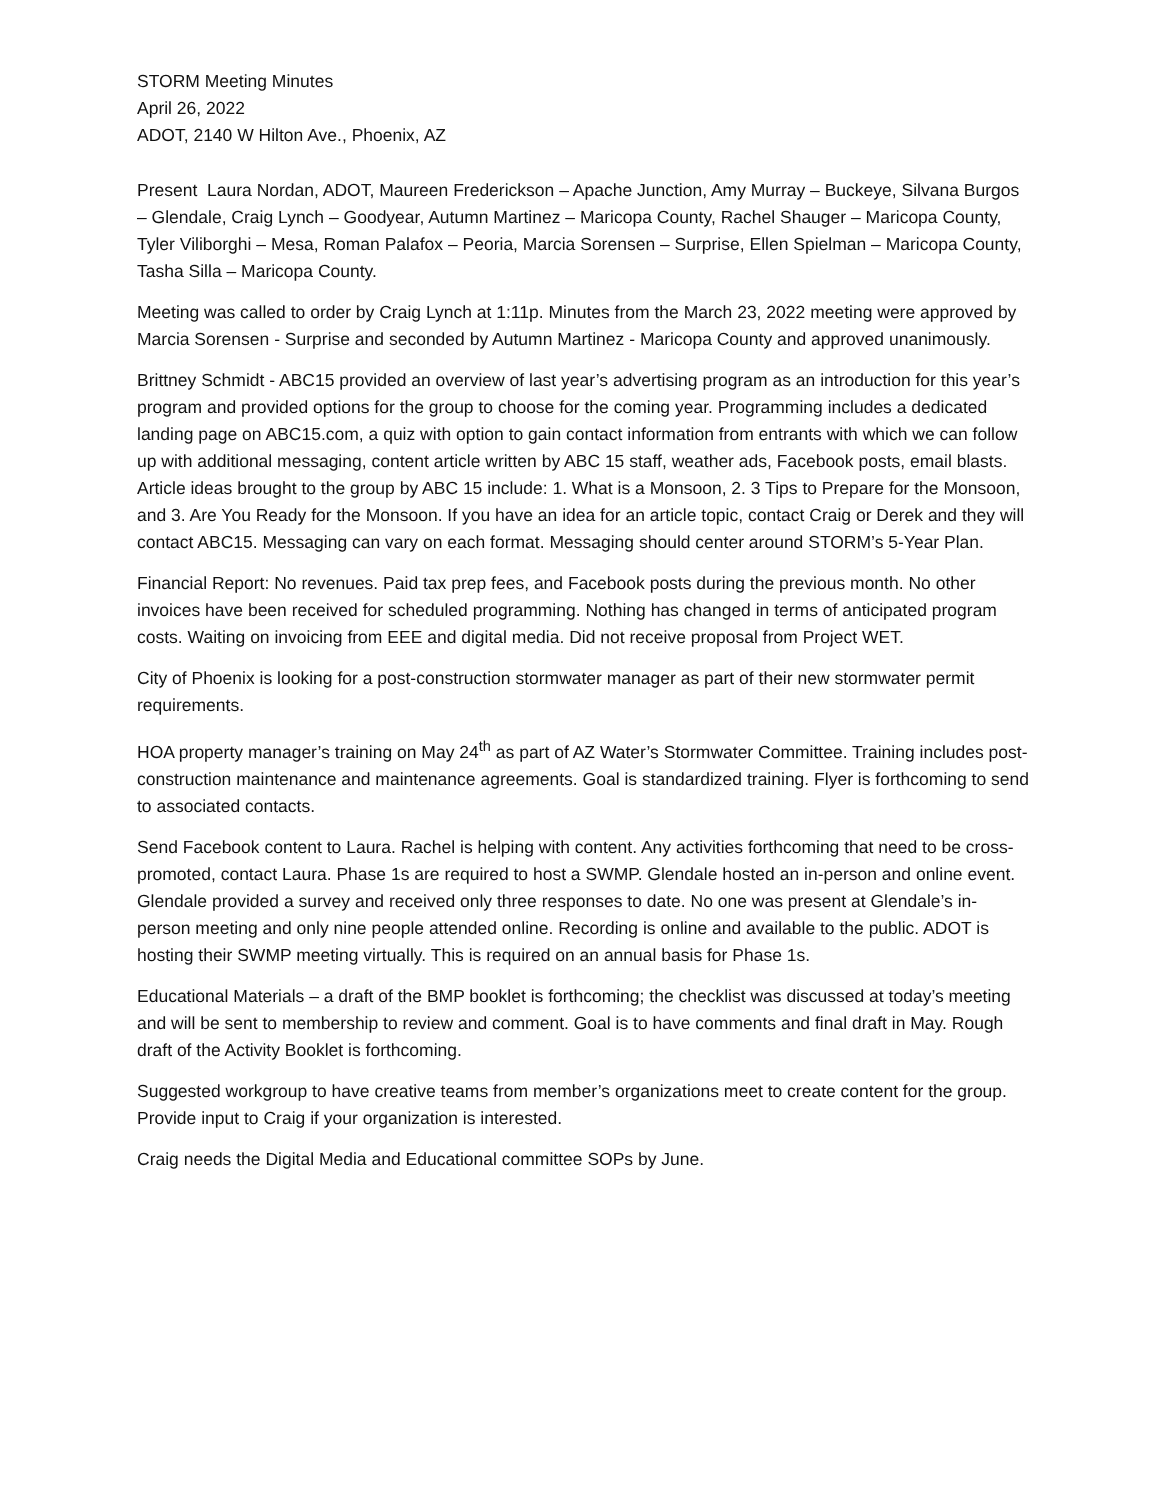STORM Meeting Minutes
April 26, 2022
ADOT, 2140 W Hilton Ave., Phoenix, AZ
Present Laura Nordan, ADOT, Maureen Frederickson – Apache Junction, Amy Murray – Buckeye, Silvana Burgos – Glendale, Craig Lynch – Goodyear, Autumn Martinez – Maricopa County, Rachel Shauger – Maricopa County, Tyler Viliborghi – Mesa, Roman Palafox – Peoria, Marcia Sorensen – Surprise, Ellen Spielman – Maricopa County, Tasha Silla – Maricopa County.
Meeting was called to order by Craig Lynch at 1:11p. Minutes from the March 23, 2022 meeting were approved by Marcia Sorensen - Surprise and seconded by Autumn Martinez - Maricopa County and approved unanimously.
Brittney Schmidt - ABC15 provided an overview of last year’s advertising program as an introduction for this year’s program and provided options for the group to choose for the coming year. Programming includes a dedicated landing page on ABC15.com, a quiz with option to gain contact information from entrants with which we can follow up with additional messaging, content article written by ABC 15 staff, weather ads, Facebook posts, email blasts. Article ideas brought to the group by ABC 15 include: 1. What is a Monsoon, 2. 3 Tips to Prepare for the Monsoon, and 3. Are You Ready for the Monsoon. If you have an idea for an article topic, contact Craig or Derek and they will contact ABC15. Messaging can vary on each format. Messaging should center around STORM’s 5-Year Plan.
Financial Report: No revenues. Paid tax prep fees, and Facebook posts during the previous month. No other invoices have been received for scheduled programming. Nothing has changed in terms of anticipated program costs. Waiting on invoicing from EEE and digital media. Did not receive proposal from Project WET.
City of Phoenix is looking for a post-construction stormwater manager as part of their new stormwater permit requirements.
HOA property manager’s training on May 24<sup>th</sup> as part of AZ Water’s Stormwater Committee. Training includes post-construction maintenance and maintenance agreements. Goal is standardized training. Flyer is forthcoming to send to associated contacts.
Send Facebook content to Laura. Rachel is helping with content. Any activities forthcoming that need to be cross-promoted, contact Laura. Phase 1s are required to host a SWMP. Glendale hosted an in-person and online event. Glendale provided a survey and received only three responses to date. No one was present at Glendale’s in-person meeting and only nine people attended online. Recording is online and available to the public. ADOT is hosting their SWMP meeting virtually. This is required on an annual basis for Phase 1s.
Educational Materials – a draft of the BMP booklet is forthcoming; the checklist was discussed at today’s meeting and will be sent to membership to review and comment. Goal is to have comments and final draft in May. Rough draft of the Activity Booklet is forthcoming.
Suggested workgroup to have creative teams from member’s organizations meet to create content for the group. Provide input to Craig if your organization is interested.
Craig needs the Digital Media and Educational committee SOPs by June.